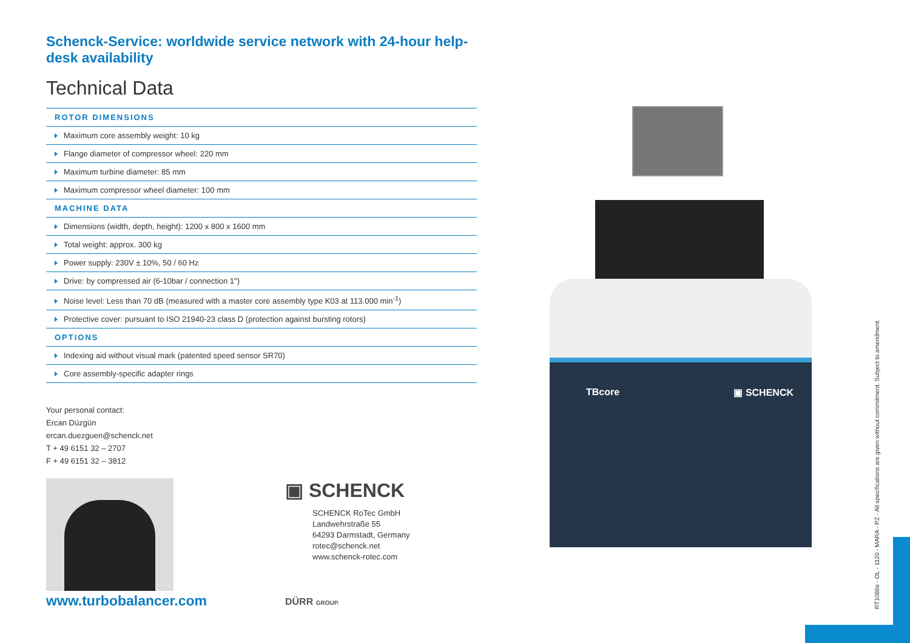Schenck-Service: worldwide service network with 24-hour help-desk availability
Technical Data
ROTOR DIMENSIONS
Maximum core assembly weight: 10 kg
Flange diameter of compressor wheel: 220 mm
Maximum turbine diameter: 85 mm
Maximum compressor wheel diameter: 100 mm
MACHINE DATA
Dimensions (width, depth, height): 1200 x 800 x 1600 mm
Total weight: approx. 300 kg
Power supply: 230V ± 10%, 50 / 60 Hz
Drive: by compressed air (6-10bar / connection 1")
Noise level: Less than 70 dB (measured with a master core assembly type K03 at 113.000 min<sup>-1</sup>)
Protective cover: pursuant to ISO 21940-23 class D (protection against bursting rotors)
OPTIONS
Indexing aid without visual mark (patented speed sensor SR70)
Core assembly-specific adapter rings
Your personal contact:
Ercan Düzgün
ercan.duezguen@schenck.net
T + 49 6151 32 – 2707
F + 49 6151 32 – 3812
▣ SCHENCK
SCHENCK RoTec GmbH
Landwehrstraße 55
64293 Darmstadt, Germany
rotec@schenck.net
www.schenck-rotec.com
www.turbobalancer.com DÜRR GROUP.
TBcore ▣ SCHENCK
RT1086e - OL - 1120 - MARA - PZ · All specifications are given without commitment. Subject to amendment.